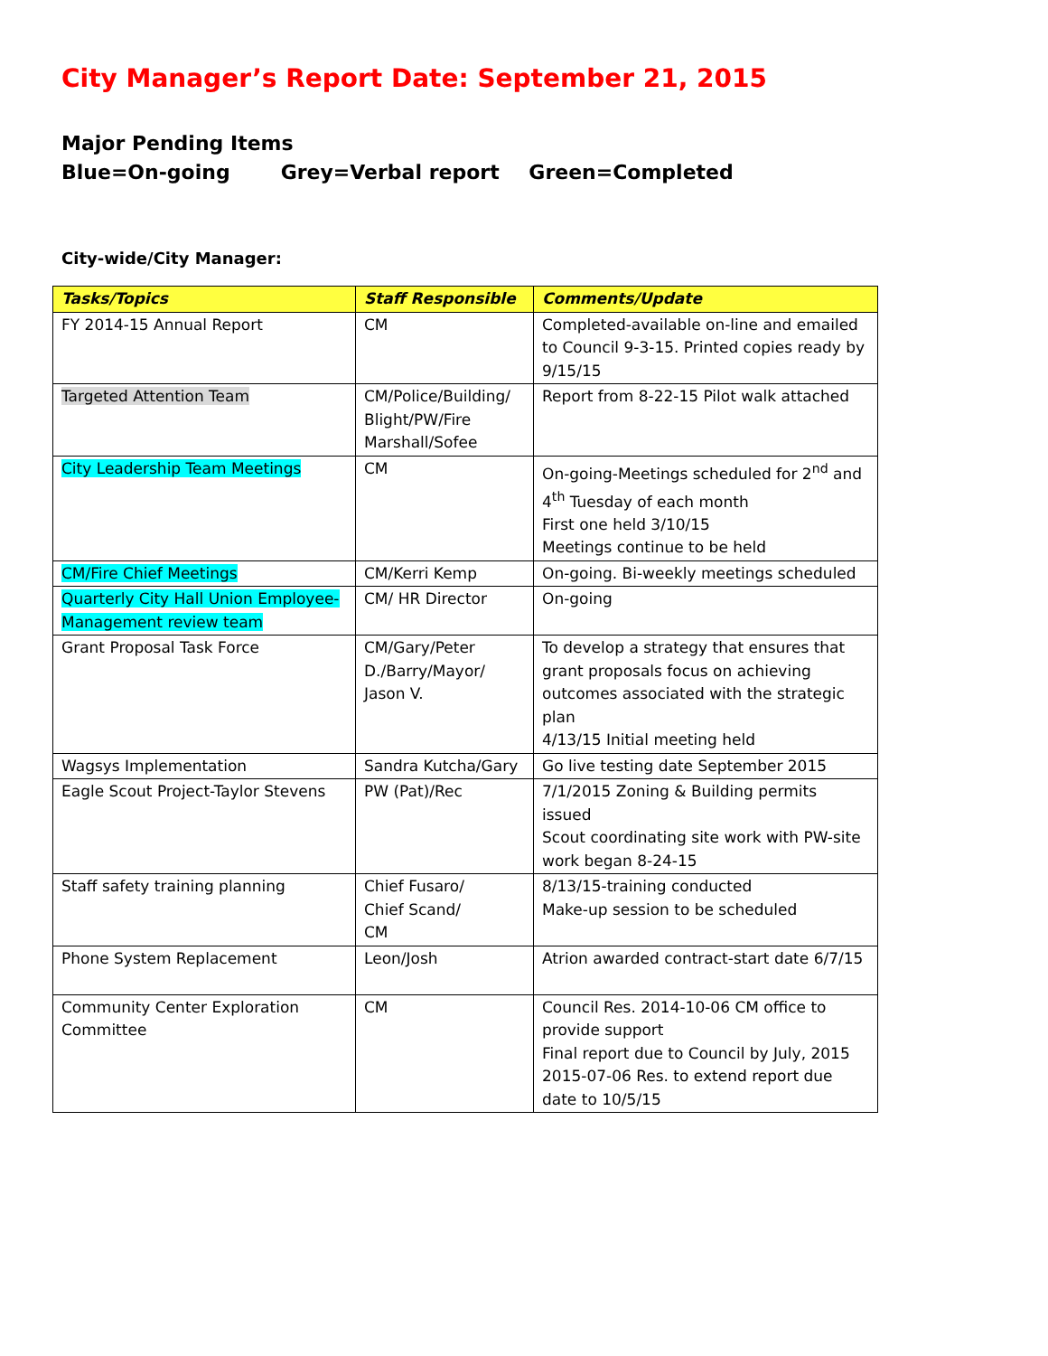City Manager’s Report Date: September 21, 2015
Major Pending Items
Blue=On-going Grey=Verbal report Green=Completed
City-wide/City Manager:
| Tasks/Topics | Staff Responsible | Comments/Update |
| --- | --- | --- |
| FY 2014-15 Annual Report | CM | Completed-available on-line and emailed to Council 9-3-15. Printed copies ready by 9/15/15 |
| Targeted Attention Team | CM/Police/Building/ Blight/PW/Fire Marshall/Sofee | Report from 8-22-15 Pilot walk attached |
| City Leadership Team Meetings | CM | On-going-Meetings scheduled for 2<sup>nd</sup> and 4<sup>th</sup> Tuesday of each month First one held 3/10/15 Meetings continue to be held |
| CM/Fire Chief Meetings | CM/Kerri Kemp | On-going. Bi-weekly meetings scheduled |
| Quarterly City Hall Union Employee-Management review team | CM/ HR Director | On-going |
| Grant Proposal Task Force | CM/Gary/Peter D./Barry/Mayor/ Jason V. | To develop a strategy that ensures that grant proposals focus on achieving outcomes associated with the strategic plan 4/13/15 Initial meeting held |
| Wagsys Implementation | Sandra Kutcha/Gary | Go live testing date September 2015 |
| Eagle Scout Project-Taylor Stevens | PW (Pat)/Rec | 7/1/2015 Zoning & Building permits issued Scout coordinating site work with PW-site work began 8-24-15 |
| Staff safety training planning | Chief Fusaro/ Chief Scand/ CM | 8/13/15-training conducted Make-up session to be scheduled |
| Phone System Replacement | Leon/Josh | Atrion awarded contract-start date 6/7/15 |
| Community Center Exploration Committee | CM | Council Res. 2014-10-06 CM office to provide support Final report due to Council by July, 2015 2015-07-06 Res. to extend report due date to 10/5/15 |